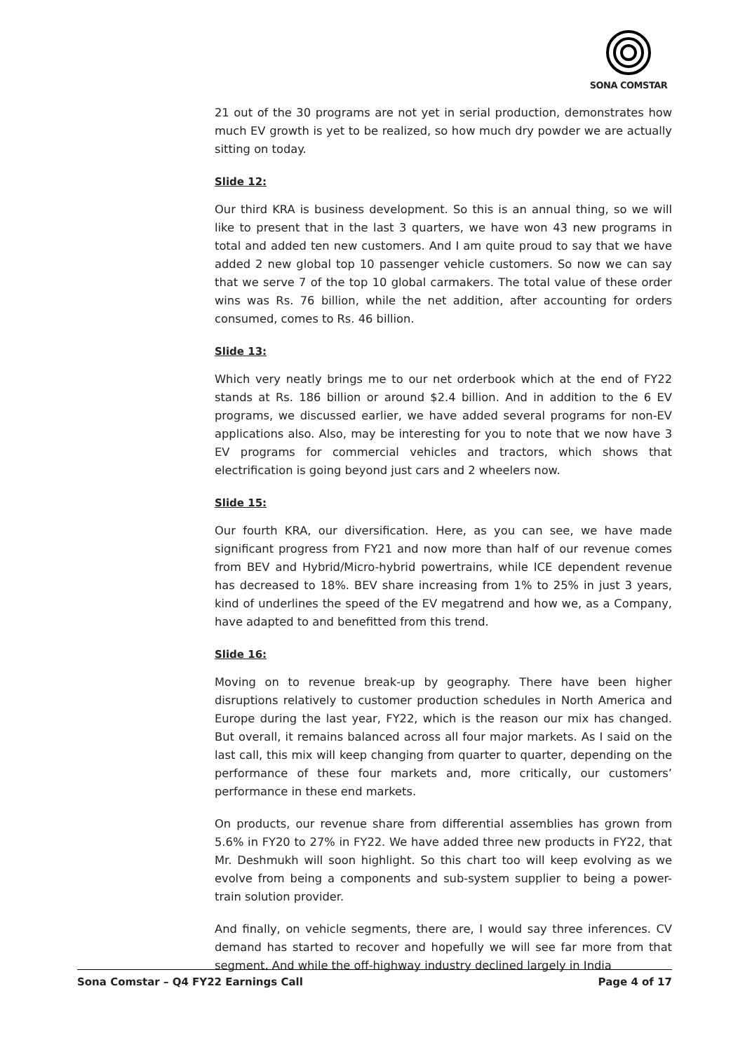SONA COMSTAR
21 out of the 30 programs are not yet in serial production, demonstrates how much EV growth is yet to be realized, so how much dry powder we are actually sitting on today.
Slide 12:
Our third KRA is business development. So this is an annual thing, so we will like to present that in the last 3 quarters, we have won 43 new programs in total and added ten new customers. And I am quite proud to say that we have added 2 new global top 10 passenger vehicle customers. So now we can say that we serve 7 of the top 10 global carmakers. The total value of these order wins was Rs. 76 billion, while the net addition, after accounting for orders consumed, comes to Rs. 46 billion.
Slide 13:
Which very neatly brings me to our net orderbook which at the end of FY22 stands at Rs. 186 billion or around $2.4 billion. And in addition to the 6 EV programs, we discussed earlier, we have added several programs for non-EV applications also. Also, may be interesting for you to note that we now have 3 EV programs for commercial vehicles and tractors, which shows that electrification is going beyond just cars and 2 wheelers now.
Slide 15:
Our fourth KRA, our diversification. Here, as you can see, we have made significant progress from FY21 and now more than half of our revenue comes from BEV and Hybrid/Micro-hybrid powertrains, while ICE dependent revenue has decreased to 18%. BEV share increasing from 1% to 25% in just 3 years, kind of underlines the speed of the EV megatrend and how we, as a Company, have adapted to and benefitted from this trend.
Slide 16:
Moving on to revenue break-up by geography. There have been higher disruptions relatively to customer production schedules in North America and Europe during the last year, FY22, which is the reason our mix has changed. But overall, it remains balanced across all four major markets. As I said on the last call, this mix will keep changing from quarter to quarter, depending on the performance of these four markets and, more critically, our customers’ performance in these end markets.
On products, our revenue share from differential assemblies has grown from 5.6% in FY20 to 27% in FY22. We have added three new products in FY22, that Mr. Deshmukh will soon highlight. So this chart too will keep evolving as we evolve from being a components and sub-system supplier to being a power-train solution provider.
And finally, on vehicle segments, there are, I would say three inferences. CV demand has started to recover and hopefully we will see far more from that segment. And while the off-highway industry declined largely in India
Sona Comstar – Q4 FY22 Earnings Call Page 4 of 17